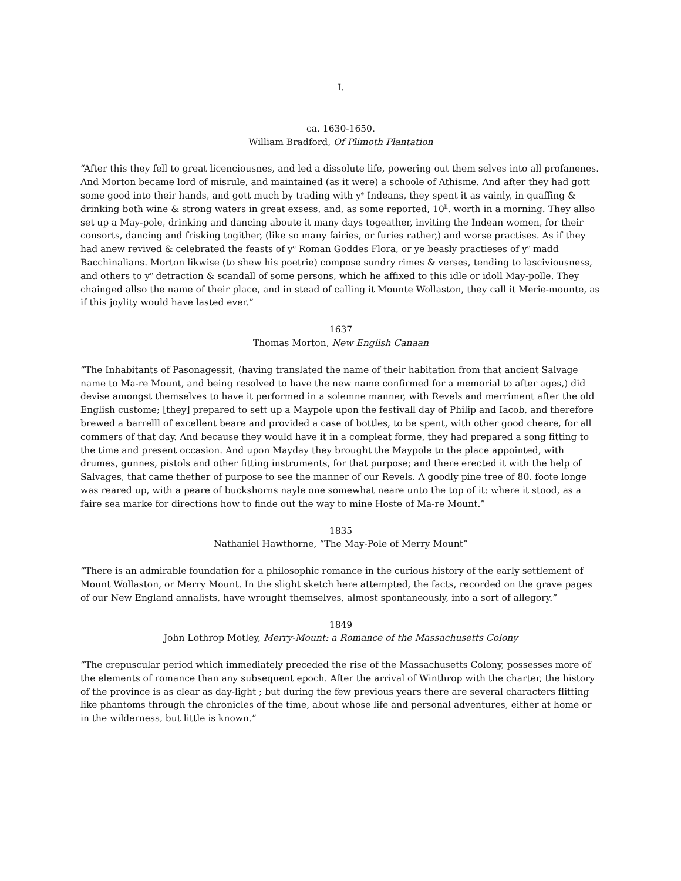I.
ca. 1630-1650.
William Bradford, Of Plimoth Plantation
“After this they fell to great licenciousnes, and led a dissolute life, powering out them selves into all profanenes. And Morton became lord of misrule, and maintained (as it were) a schoole of Athisme. And after they had gott some good into their hands, and gott much by trading with y<sup>e</sup> Indeans, they spent it as vainly, in quaffing & drinking both wine & strong waters in great exsess, and, as some reported, 10<sup>li</sup>. worth in a morning. They allso set up a May-pole, drinking and dancing aboute it many days togeather, inviting the Indean women, for their consorts, dancing and frisking togither, (like so many fairies, or furies rather,) and worse practises. As if they had anew revived & celebrated the feasts of y<sup>e</sup> Roman Goddes Flora, or ye beasly practieses of y<sup>e</sup> madd Bacchinalians. Morton likwise (to shew his poetrie) compose sundry rimes & verses, tending to lasciviousness, and others to y<sup>e</sup> detraction & scandall of some persons, which he affixed to this idle or idoll May-polle. They chainged allso the name of their place, and in stead of calling it Mounte Wollaston, they call it Merie-mounte, as if this joylity would have lasted ever.”
1637
Thomas Morton, New English Canaan
“The Inhabitants of Pasonagessit, (having translated the name of their habitation from that ancient Salvage name to Ma-re Mount, and being resolved to have the new name confirmed for a memorial to after ages,) did devise amongst themselves to have it performed in a solemne manner, with Revels and merriment after the old English custome; [they] prepared to sett up a Maypole upon the festivall day of Philip and Iacob, and therefore brewed a barrelll of excellent beare and provided a case of bottles, to be spent, with other good cheare, for all commers of that day. And because they would have it in a compleat forme, they had prepared a song fitting to the time and present occasion. And upon Mayday they brought the Maypole to the place appointed, with drumes, gunnes, pistols and other fitting instruments, for that purpose; and there erected it with the help of Salvages, that came thether of purpose to see the manner of our Revels. A goodly pine tree of 80. foote longe was reared up, with a peare of buckshorns nayle one somewhat neare unto the top of it: where it stood, as a faire sea marke for directions how to finde out the way to mine Hoste of Ma-re Mount.”
1835
Nathaniel Hawthorne, “The May-Pole of Merry Mount”
“There is an admirable foundation for a philosophic romance in the curious history of the early settlement of Mount Wollaston, or Merry Mount. In the slight sketch here attempted, the facts, recorded on the grave pages of our New England annalists, have wrought themselves, almost spontaneously, into a sort of allegory.”
1849
John Lothrop Motley, Merry-Mount: a Romance of the Massachusetts Colony
“The crepuscular period which immediately preceded the rise of the Massachusetts Colony, possesses more of the elements of romance than any subsequent epoch. After the arrival of Winthrop with the charter, the history of the province is as clear as day-light ; but during the few previous years there are several characters flitting like phantoms through the chronicles of the time, about whose life and personal adventures, either at home or in the wilderness, but little is known.”